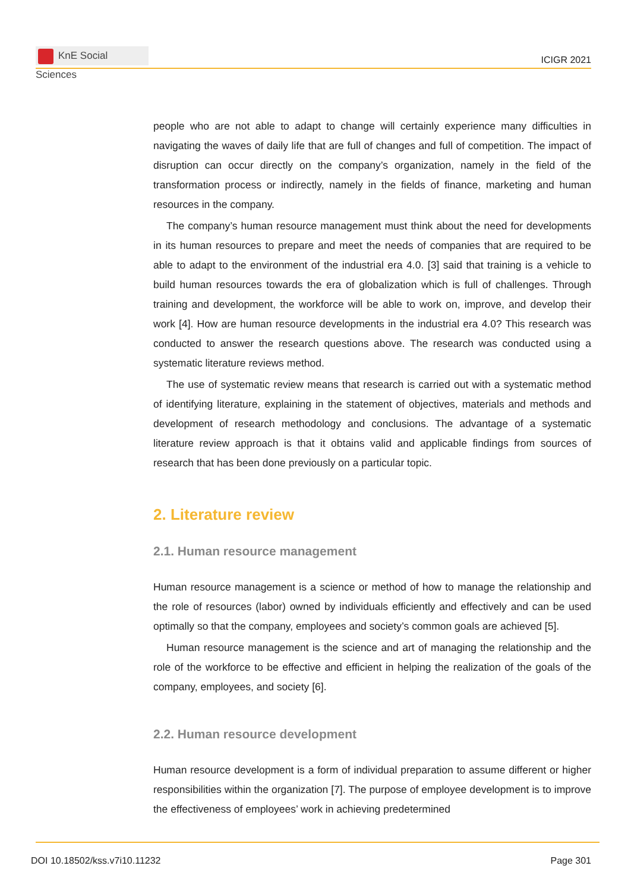KnE Social Sciences
ICIGR 2021
people who are not able to adapt to change will certainly experience many difficulties in navigating the waves of daily life that are full of changes and full of competition. The impact of disruption can occur directly on the company’s organization, namely in the field of the transformation process or indirectly, namely in the fields of finance, marketing and human resources in the company.
The company’s human resource management must think about the need for developments in its human resources to prepare and meet the needs of companies that are required to be able to adapt to the environment of the industrial era 4.0. [3] said that training is a vehicle to build human resources towards the era of globalization which is full of challenges. Through training and development, the workforce will be able to work on, improve, and develop their work [4]. How are human resource developments in the industrial era 4.0? This research was conducted to answer the research questions above. The research was conducted using a systematic literature reviews method.
The use of systematic review means that research is carried out with a systematic method of identifying literature, explaining in the statement of objectives, materials and methods and development of research methodology and conclusions. The advantage of a systematic literature review approach is that it obtains valid and applicable findings from sources of research that has been done previously on a particular topic.
2. Literature review
2.1. Human resource management
Human resource management is a science or method of how to manage the relationship and the role of resources (labor) owned by individuals efficiently and effectively and can be used optimally so that the company, employees and society’s common goals are achieved [5].
Human resource management is the science and art of managing the relationship and the role of the workforce to be effective and efficient in helping the realization of the goals of the company, employees, and society [6].
2.2. Human resource development
Human resource development is a form of individual preparation to assume different or higher responsibilities within the organization [7]. The purpose of employee development is to improve the effectiveness of employees’ work in achieving predetermined
DOI 10.18502/kss.v7i10.11232 Page 301